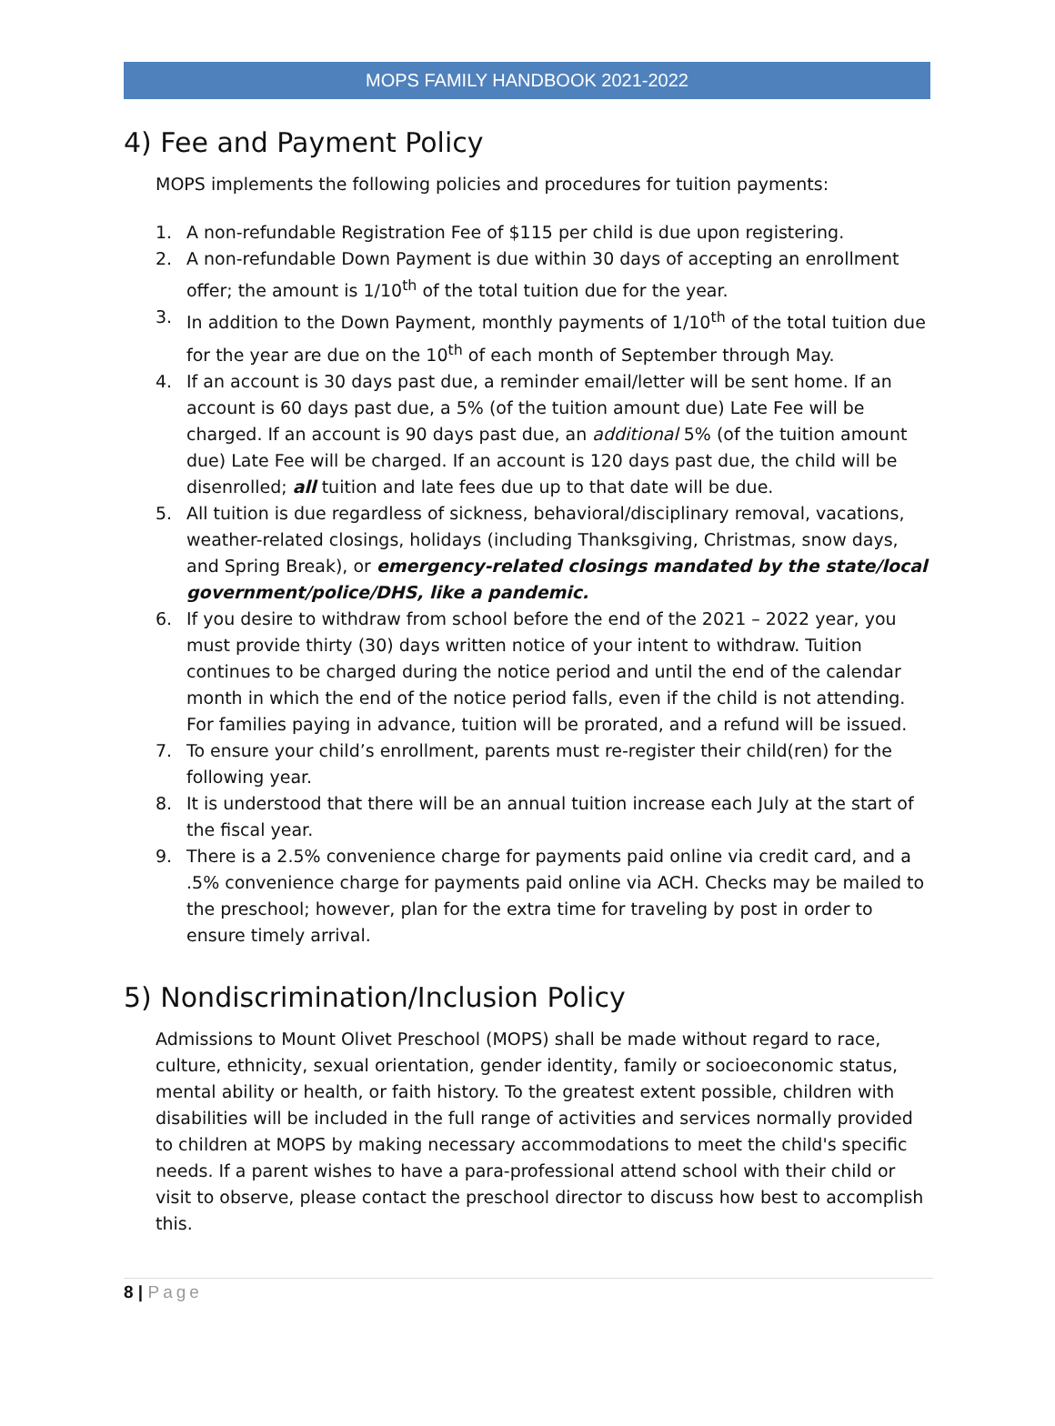MOPS FAMILY HANDBOOK 2021-2022
4) Fee and Payment Policy
MOPS implements the following policies and procedures for tuition payments:
1. A non-refundable Registration Fee of $115 per child is due upon registering.
2. A non-refundable Down Payment is due within 30 days of accepting an enrollment offer; the amount is 1/10<sup>th</sup> of the total tuition due for the year.
3. In addition to the Down Payment, monthly payments of 1/10<sup>th</sup> of the total tuition due for the year are due on the 10<sup>th</sup> of each month of September through May.
4. If an account is 30 days past due, a reminder email/letter will be sent home. If an account is 60 days past due, a 5% (of the tuition amount due) Late Fee will be charged. If an account is 90 days past due, an additional 5% (of the tuition amount due) Late Fee will be charged. If an account is 120 days past due, the child will be disenrolled; all tuition and late fees due up to that date will be due.
5. All tuition is due regardless of sickness, behavioral/disciplinary removal, vacations, weather-related closings, holidays (including Thanksgiving, Christmas, snow days, and Spring Break), or emergency-related closings mandated by the state/local government/police/DHS, like a pandemic.
6. If you desire to withdraw from school before the end of the 2021 – 2022 year, you must provide thirty (30) days written notice of your intent to withdraw. Tuition continues to be charged during the notice period and until the end of the calendar month in which the end of the notice period falls, even if the child is not attending. For families paying in advance, tuition will be prorated, and a refund will be issued.
7. To ensure your child’s enrollment, parents must re-register their child(ren) for the following year.
8. It is understood that there will be an annual tuition increase each July at the start of the fiscal year.
9. There is a 2.5% convenience charge for payments paid online via credit card, and a .5% convenience charge for payments paid online via ACH. Checks may be mailed to the preschool; however, plan for the extra time for traveling by post in order to ensure timely arrival.
5) Nondiscrimination/Inclusion Policy
Admissions to Mount Olivet Preschool (MOPS) shall be made without regard to race, culture, ethnicity, sexual orientation, gender identity, family or socioeconomic status, mental ability or health, or faith history. To the greatest extent possible, children with disabilities will be included in the full range of activities and services normally provided to children at MOPS by making necessary accommodations to meet the child's specific needs. If a parent wishes to have a para-professional attend school with their child or visit to observe, please contact the preschool director to discuss how best to accomplish this.
8 | Page